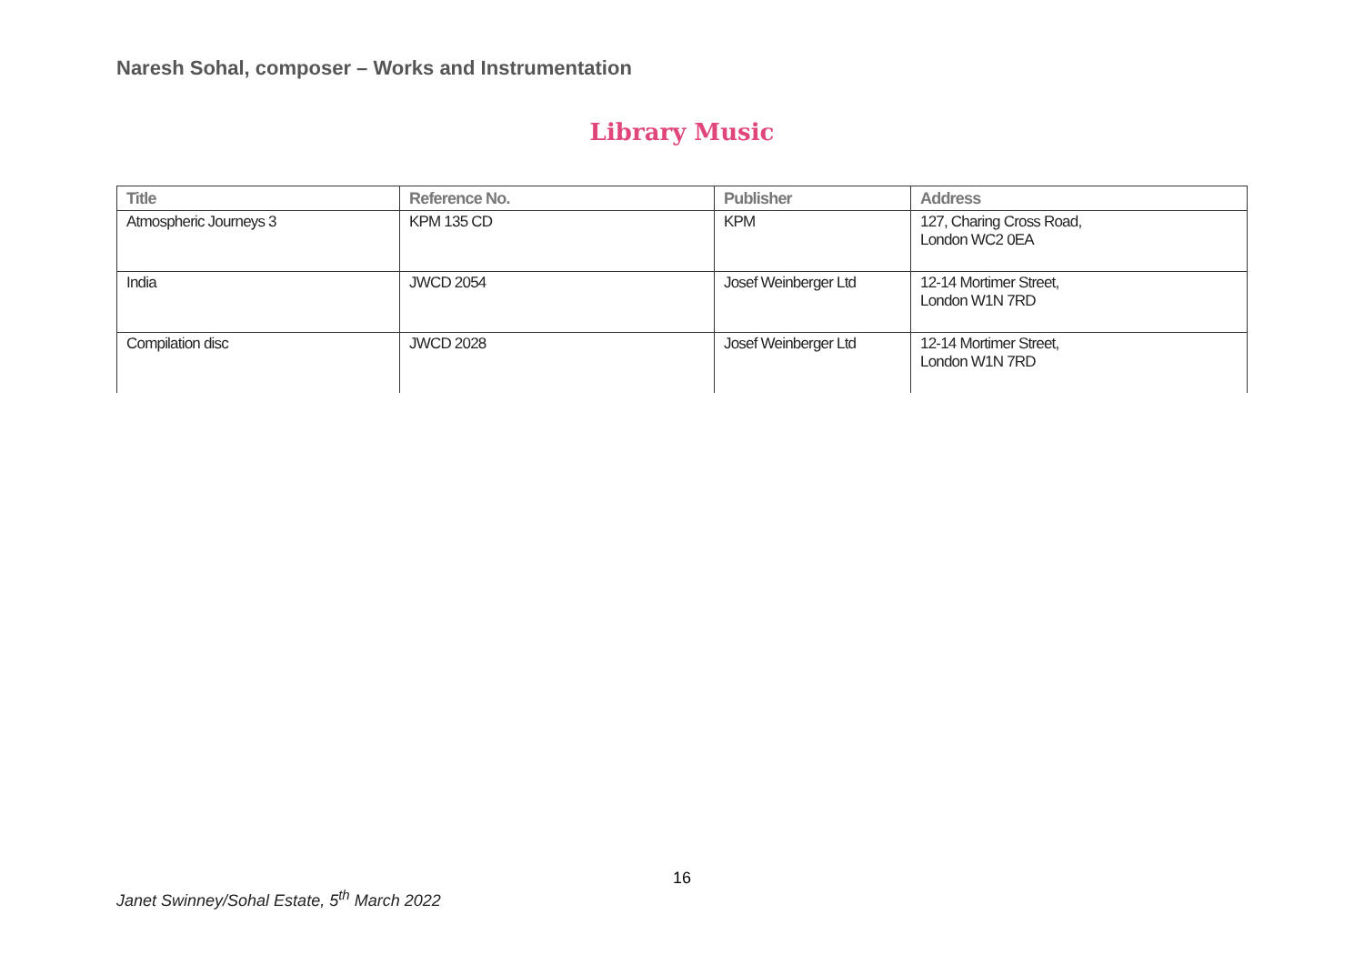Naresh Sohal, composer – Works and Instrumentation
Library Music
| Title | Reference No. | Publisher | Address |
| --- | --- | --- | --- |
| Atmospheric Journeys 3 | KPM 135 CD | KPM | 127, Charing Cross Road, London WC2 0EA |
| India | JWCD 2054 | Josef Weinberger Ltd | 12-14 Mortimer Street, London W1N 7RD |
| Compilation disc | JWCD 2028 | Josef Weinberger Ltd | 12-14 Mortimer Street, London W1N 7RD |
16
Janet Swinney/Sohal Estate, 5<sup>th</sup> March 2022